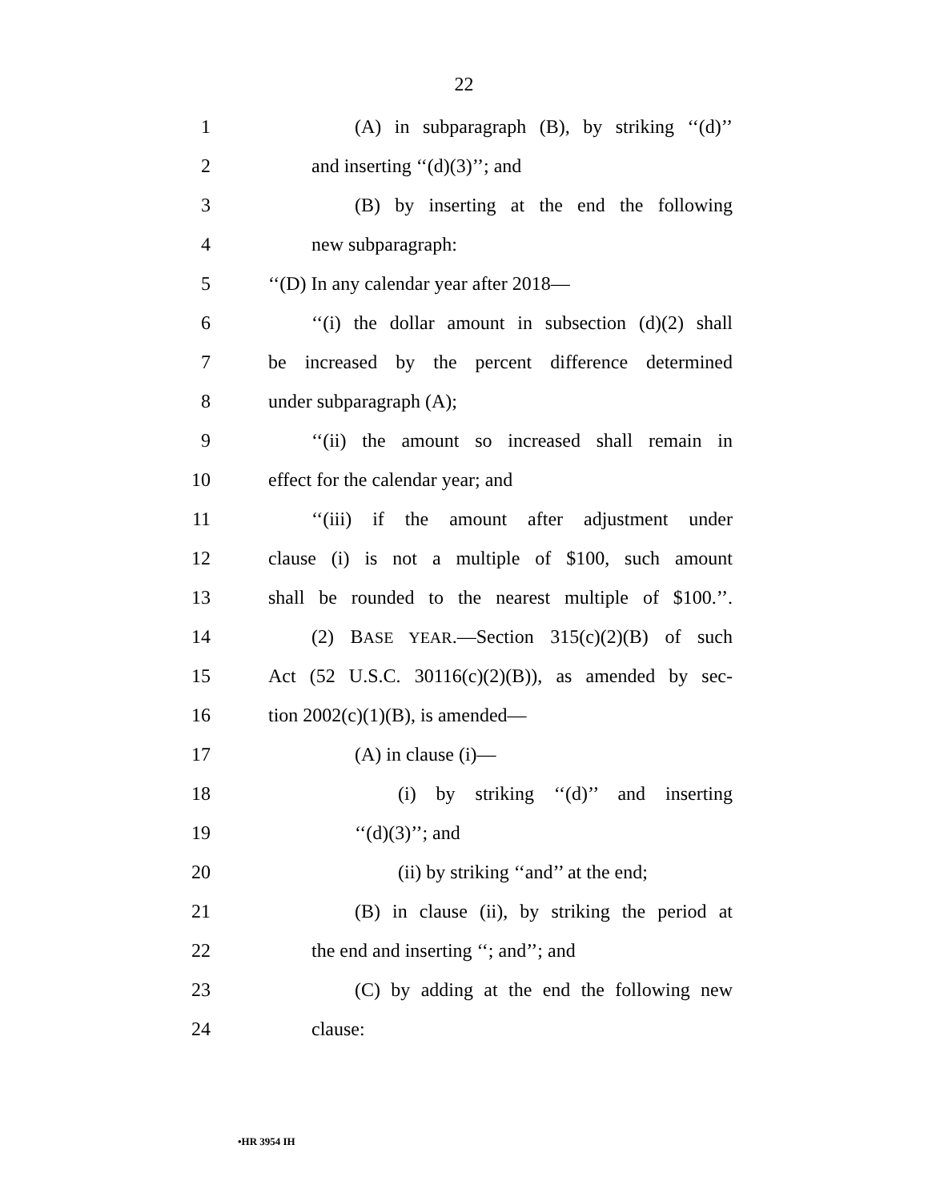22
1 (A) in subparagraph (B), by striking ‘‘(d)’’
2 and inserting ‘‘(d)(3)’’; and
3 (B) by inserting at the end the following
4 new subparagraph:
5 ‘‘(D) In any calendar year after 2018—
6 ‘‘(i) the dollar amount in subsection (d)(2) shall
7 be increased by the percent difference determined
8 under subparagraph (A);
9 ‘‘(ii) the amount so increased shall remain in
10 effect for the calendar year; and
11 ‘‘(iii) if the amount after adjustment under
12 clause (i) is not a multiple of $100, such amount
13 shall be rounded to the nearest multiple of $100.’’.
14 (2) BASE YEAR.—Section 315(c)(2)(B) of such
15 Act (52 U.S.C. 30116(c)(2)(B)), as amended by sec-
16 tion 2002(c)(1)(B), is amended—
17 (A) in clause (i)—
18 (i) by striking ‘‘(d)’’ and inserting
19 ‘‘(d)(3)’’; and
20 (ii) by striking ‘‘and’’ at the end;
21 (B) in clause (ii), by striking the period at
22 the end and inserting ‘‘; and’’; and
23 (C) by adding at the end the following new
24 clause:
•HR 3954 IH